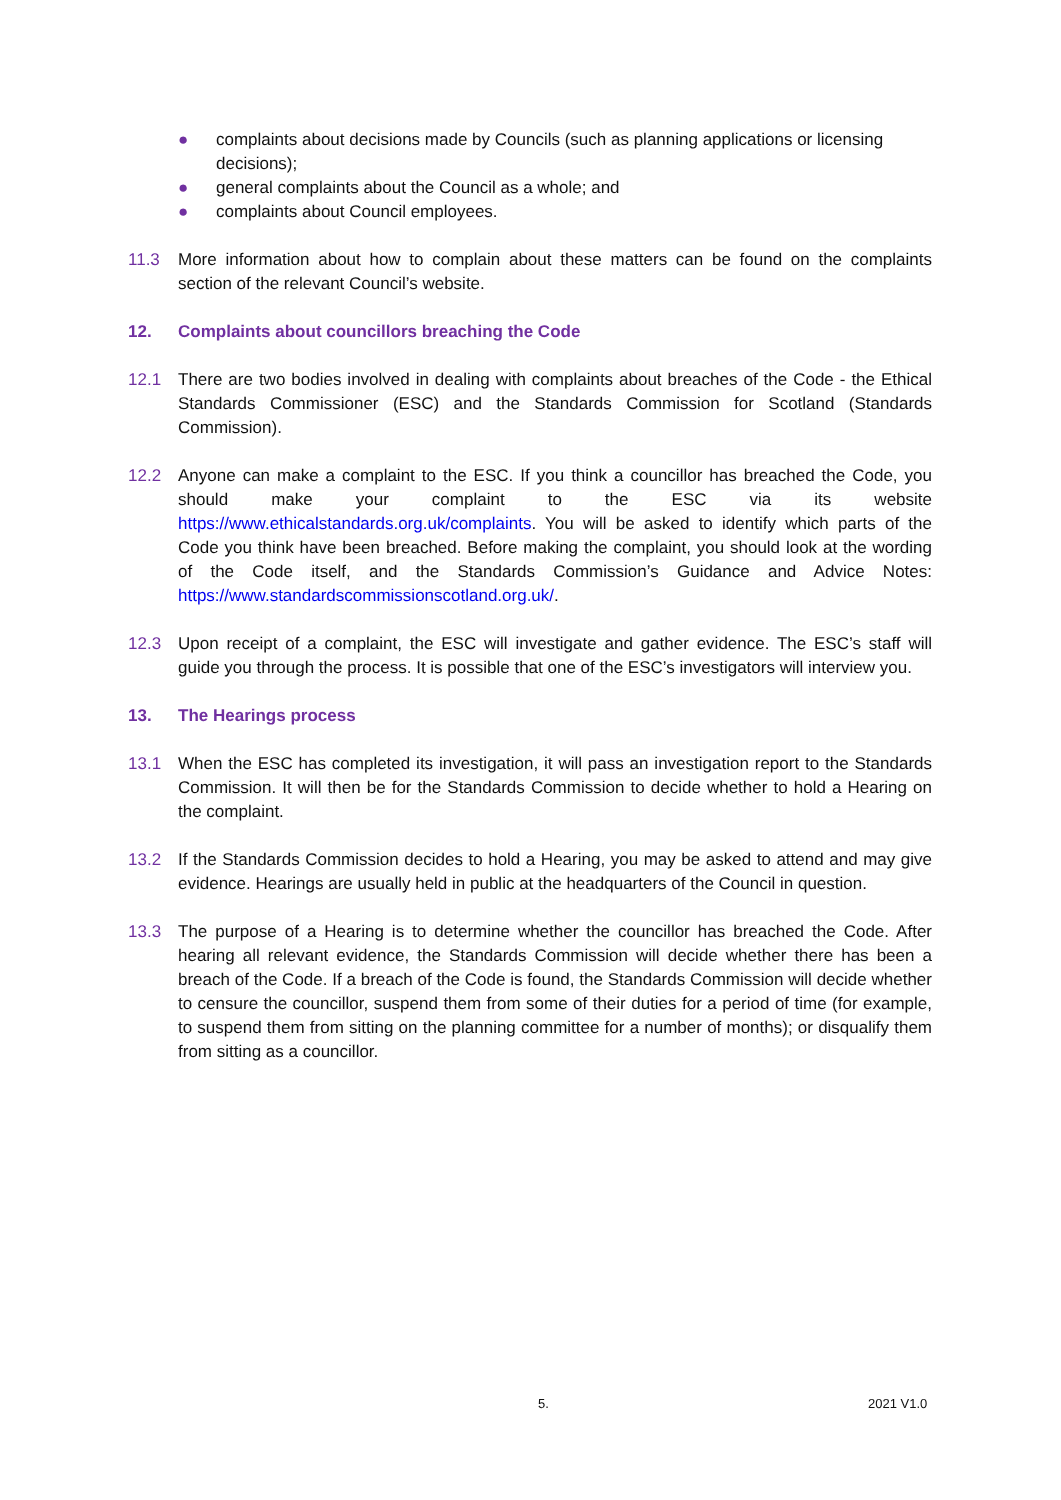● complaints about decisions made by Councils (such as planning applications or licensing decisions);
● general complaints about the Council as a whole; and
● complaints about Council employees.
11.3 More information about how to complain about these matters can be found on the complaints section of the relevant Council’s website.
12. Complaints about councillors breaching the Code
12.1 There are two bodies involved in dealing with complaints about breaches of the Code - the Ethical Standards Commissioner (ESC) and the Standards Commission for Scotland (Standards Commission).
12.2 Anyone can make a complaint to the ESC. If you think a councillor has breached the Code, you should make your complaint to the ESC via its website https://www.ethicalstandards.org.uk/complaints. You will be asked to identify which parts of the Code you think have been breached. Before making the complaint, you should look at the wording of the Code itself, and the Standards Commission’s Guidance and Advice Notes: https://www.standardscommissionscotland.org.uk/.
12.3 Upon receipt of a complaint, the ESC will investigate and gather evidence. The ESC’s staff will guide you through the process. It is possible that one of the ESC’s investigators will interview you.
13. The Hearings process
13.1 When the ESC has completed its investigation, it will pass an investigation report to the Standards Commission. It will then be for the Standards Commission to decide whether to hold a Hearing on the complaint.
13.2 If the Standards Commission decides to hold a Hearing, you may be asked to attend and may give evidence. Hearings are usually held in public at the headquarters of the Council in question.
13.3 The purpose of a Hearing is to determine whether the councillor has breached the Code. After hearing all relevant evidence, the Standards Commission will decide whether there has been a breach of the Code. If a breach of the Code is found, the Standards Commission will decide whether to censure the councillor, suspend them from some of their duties for a period of time (for example, to suspend them from sitting on the planning committee for a number of months); or disqualify them from sitting as a councillor.
5. 2021 V1.0